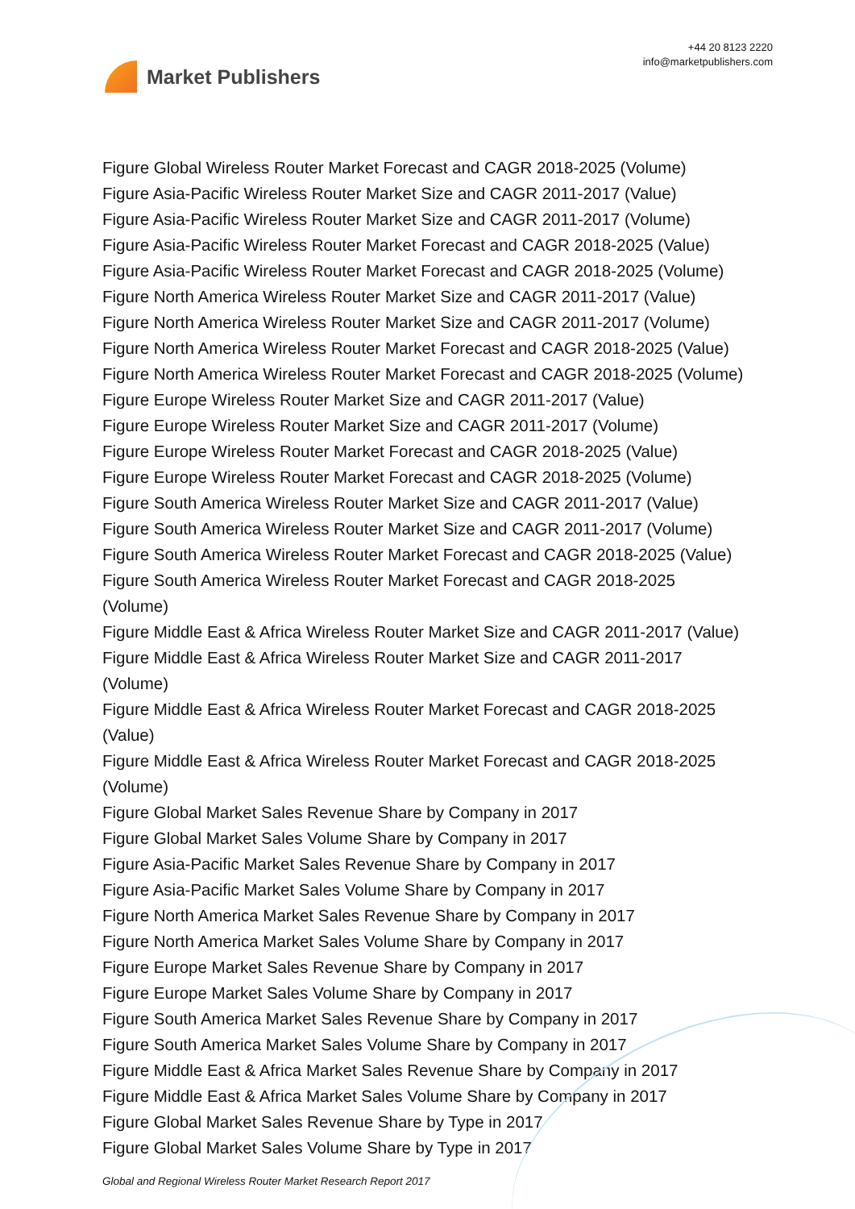Market Publishers
+44 20 8123 2220
info@marketpublishers.com
Figure Global Wireless Router Market Forecast and CAGR 2018-2025 (Volume)
Figure Asia-Pacific Wireless Router Market Size and CAGR 2011-2017 (Value)
Figure Asia-Pacific Wireless Router Market Size and CAGR 2011-2017 (Volume)
Figure Asia-Pacific Wireless Router Market Forecast and CAGR 2018-2025 (Value)
Figure Asia-Pacific Wireless Router Market Forecast and CAGR 2018-2025 (Volume)
Figure North America Wireless Router Market Size and CAGR 2011-2017 (Value)
Figure North America Wireless Router Market Size and CAGR 2011-2017 (Volume)
Figure North America Wireless Router Market Forecast and CAGR 2018-2025 (Value)
Figure North America Wireless Router Market Forecast and CAGR 2018-2025 (Volume)
Figure Europe Wireless Router Market Size and CAGR 2011-2017 (Value)
Figure Europe Wireless Router Market Size and CAGR 2011-2017 (Volume)
Figure Europe Wireless Router Market Forecast and CAGR 2018-2025 (Value)
Figure Europe Wireless Router Market Forecast and CAGR 2018-2025 (Volume)
Figure South America Wireless Router Market Size and CAGR 2011-2017 (Value)
Figure South America Wireless Router Market Size and CAGR 2011-2017 (Volume)
Figure South America Wireless Router Market Forecast and CAGR 2018-2025 (Value)
Figure South America Wireless Router Market Forecast and CAGR 2018-2025
(Volume)
Figure Middle East & Africa Wireless Router Market Size and CAGR 2011-2017 (Value)
Figure Middle East & Africa Wireless Router Market Size and CAGR 2011-2017
(Volume)
Figure Middle East & Africa Wireless Router Market Forecast and CAGR 2018-2025
(Value)
Figure Middle East & Africa Wireless Router Market Forecast and CAGR 2018-2025
(Volume)
Figure Global Market Sales Revenue Share by Company in 2017
Figure Global Market Sales Volume Share by Company in 2017
Figure Asia-Pacific Market Sales Revenue Share by Company in 2017
Figure Asia-Pacific Market Sales Volume Share by Company in 2017
Figure North America Market Sales Revenue Share by Company in 2017
Figure North America Market Sales Volume Share by Company in 2017
Figure Europe Market Sales Revenue Share by Company in 2017
Figure Europe Market Sales Volume Share by Company in 2017
Figure South America Market Sales Revenue Share by Company in 2017
Figure South America Market Sales Volume Share by Company in 2017
Figure Middle East & Africa Market Sales Revenue Share by Company in 2017
Figure Middle East & Africa Market Sales Volume Share by Company in 2017
Figure Global Market Sales Revenue Share by Type in 2017
Figure Global Market Sales Volume Share by Type in 2017
Global and Regional Wireless Router Market Research Report 2017